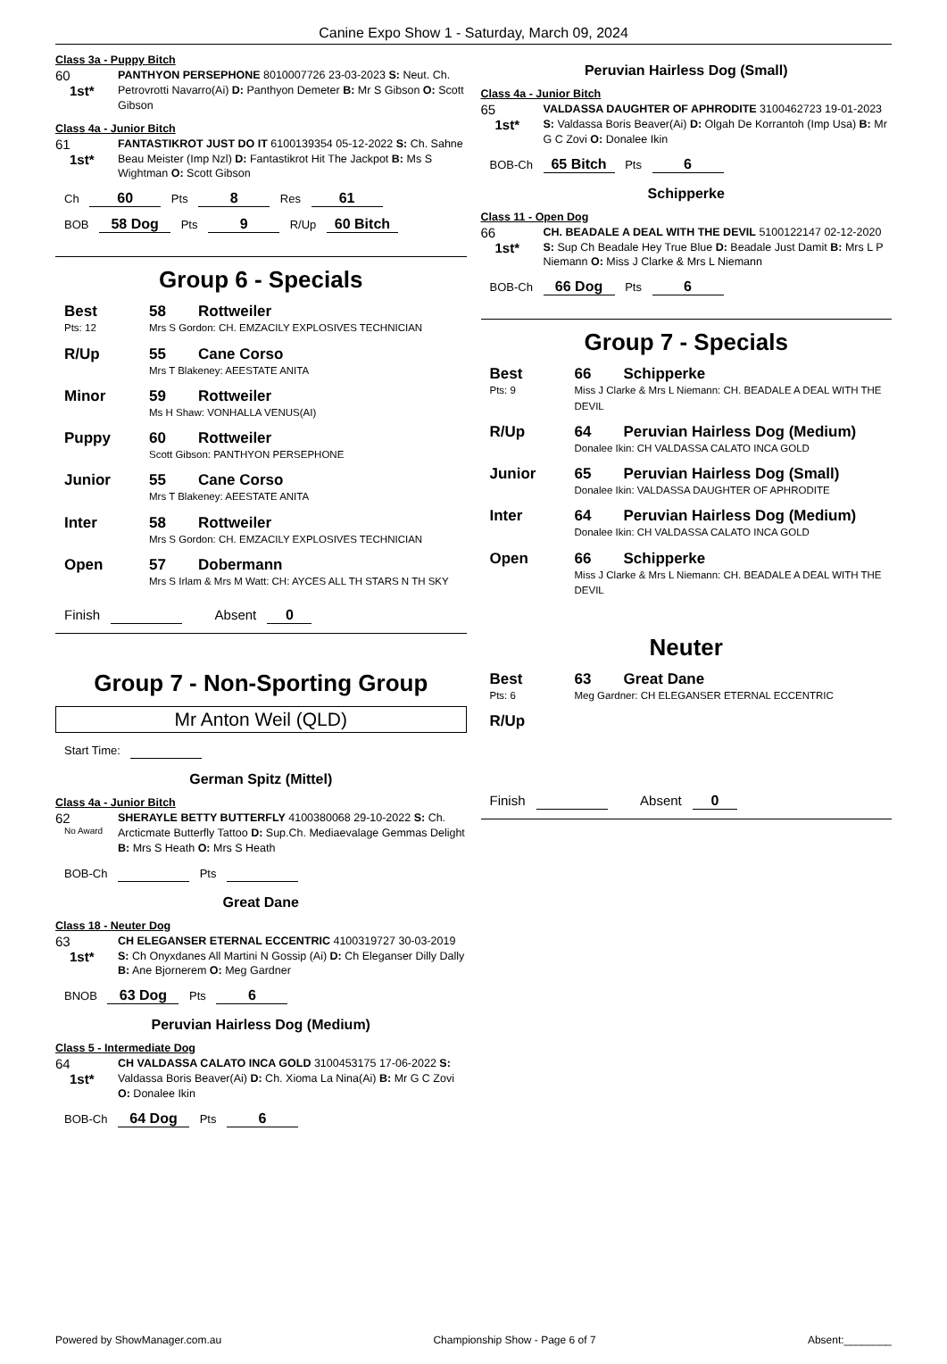Canine Expo Show 1 - Saturday, March 09, 2024
Class 3a - Puppy Bitch
60
1st*
PANTHYON PERSEPHONE 8010007726 23-03-2023 S: Neut. Ch. Petrovrotti Navarro(Ai) D: Panthyon Demeter B: Mr S Gibson O: Scott Gibson
Class 4a - Junior Bitch
61
1st*
FANTASTIKROT JUST DO IT 6100139354 05-12-2022 S: Ch. Sahne Beau Meister (Imp Nzl) D: Fantastikrot Hit The Jackpot B: Ms S Wightman O: Scott Gibson
Ch 60 Pts 8 Res 61
BOB 58 Dog Pts 9 R/Up 60 Bitch
Group 6 - Specials
| Best | 58 | Rottweiler |
| Pts: 12 | Mrs S Gordon: CH. EMZACILY EXPLOSIVES TECHNICIAN | |
| R/Up | 55 | Cane Corso |
| | Mrs T Blakeney: AEESTATE ANITA | |
| Minor | 59 | Rottweiler |
| | Ms H Shaw: VONHALLA VENUS(AI) | |
| Puppy | 60 | Rottweiler |
| | Scott Gibson: PANTHYON PERSEPHONE | |
| Junior | 55 | Cane Corso |
| | Mrs T Blakeney: AEESTATE ANITA | |
| Inter | 58 | Rottweiler |
| | Mrs S Gordon: CH. EMZACILY EXPLOSIVES TECHNICIAN | |
| Open | 57 | Dobermann |
| | Mrs S Irlam & Mrs M Watt: CH: AYCES ALL TH STARS N TH SKY | |
Finish Absent 0
Group 7 - Non-Sporting Group
Mr Anton Weil (QLD)
Start Time:
German Spitz (Mittel)
Class 4a - Junior Bitch
62
No Award
SHERAYLE BETTY BUTTERFLY 4100380068 29-10-2022 S: Ch. Arcticmate Butterfly Tattoo D: Sup.Ch. Mediaevalage Gemmas Delight B: Mrs S Heath O: Mrs S Heath
BOB-Ch Pts
Great Dane
Class 18 - Neuter Dog
63
1st*
CH ELEGANSER ETERNAL ECCENTRIC 4100319727 30-03-2019 S: Ch Onyxdanes All Martini N Gossip (Ai) D: Ch Eleganser Dilly Dally B: Ane Bjornerem O: Meg Gardner
BNOB 63 Dog Pts 6
Peruvian Hairless Dog (Medium)
Class 5 - Intermediate Dog
64
1st*
CH VALDASSA CALATO INCA GOLD 3100453175 17-06-2022 S: Valdassa Boris Beaver(Ai) D: Ch. Xioma La Nina(Ai) B: Mr G C Zovi O: Donalee Ikin
BOB-Ch 64 Dog Pts 6
Peruvian Hairless Dog (Small)
Class 4a - Junior Bitch
65
1st*
VALDASSA DAUGHTER OF APHRODITE 3100462723 19-01-2023 S: Valdassa Boris Beaver(Ai) D: Olgah De Korrantoh (Imp Usa) B: Mr G C Zovi O: Donalee Ikin
BOB-Ch 65 Bitch Pts 6
Schipperke
Class 11 - Open Dog
66
1st*
CH. BEADALE A DEAL WITH THE DEVIL 5100122147 02-12-2020 S: Sup Ch Beadale Hey True Blue D: Beadale Just Damit B: Mrs L P Niemann O: Miss J Clarke & Mrs L Niemann
BOB-Ch 66 Dog Pts 6
Group 7 - Specials
| Best | 66 | Schipperke |
| Pts: 9 | Miss J Clarke & Mrs L Niemann: CH. BEADALE A DEAL WITH THE DEVIL | |
| R/Up | 64 | Peruvian Hairless Dog (Medium) |
| | Donalee Ikin: CH VALDASSA CALATO INCA GOLD | |
| Junior | 65 | Peruvian Hairless Dog (Small) |
| | Donalee Ikin: VALDASSA DAUGHTER OF APHRODITE | |
| Inter | 64 | Peruvian Hairless Dog (Medium) |
| | Donalee Ikin: CH VALDASSA CALATO INCA GOLD | |
| Open | 66 | Schipperke |
| | Miss J Clarke & Mrs L Niemann: CH. BEADALE A DEAL WITH THE DEVIL | |
Neuter
| Best | 63 | Great Dane |
| Pts: 6 | Meg Gardner: CH ELEGANSER ETERNAL ECCENTRIC | |
| R/Up | | |
Finish Absent 0
Powered by ShowManager.com.au Championship Show - Page 6 of 7 Absent:________